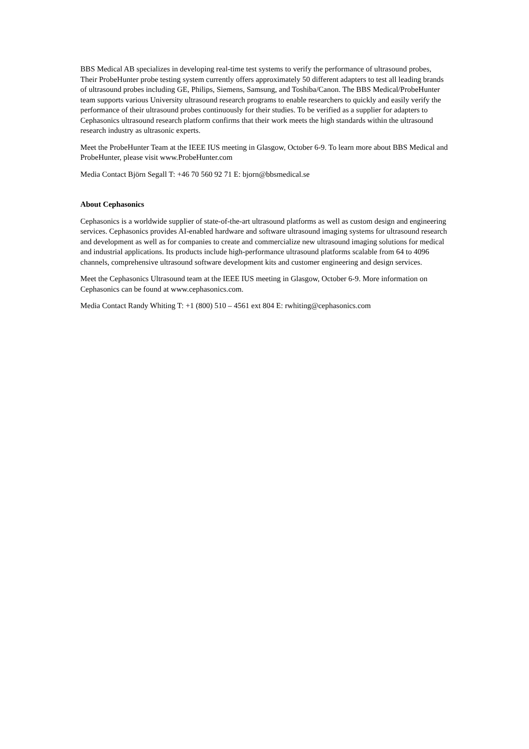BBS Medical AB specializes in developing real-time test systems to verify the performance of ultrasound probes, Their ProbeHunter probe testing system currently offers approximately 50 different adapters to test all leading brands of ultrasound probes including GE, Philips, Siemens, Samsung, and Toshiba/Canon. The BBS Medical/ProbeHunter team supports various University ultrasound research programs to enable researchers to quickly and easily verify the performance of their ultrasound probes continuously for their studies. To be verified as a supplier for adapters to Cephasonics ultrasound research platform confirms that their work meets the high standards within the ultrasound research industry as ultrasonic experts.
Meet the ProbeHunter Team at the IEEE IUS meeting in Glasgow, October 6-9. To learn more about BBS Medical and ProbeHunter, please visit www.ProbeHunter.com
Media Contact Björn Segall T: +46 70 560 92 71 E: bjorn@bbsmedical.se
About Cephasonics
Cephasonics is a worldwide supplier of state-of-the-art ultrasound platforms as well as custom design and engineering services. Cephasonics provides AI-enabled hardware and software ultrasound imaging systems for ultrasound research and development as well as for companies to create and commercialize new ultrasound imaging solutions for medical and industrial applications. Its products include high-performance ultrasound platforms scalable from 64 to 4096 channels, comprehensive ultrasound software development kits and customer engineering and design services.
Meet the Cephasonics Ultrasound team at the IEEE IUS meeting in Glasgow, October 6-9. More information on Cephasonics can be found at www.cephasonics.com.
Media Contact Randy Whiting T: +1 (800) 510 – 4561 ext 804 E: rwhiting@cephasonics.com